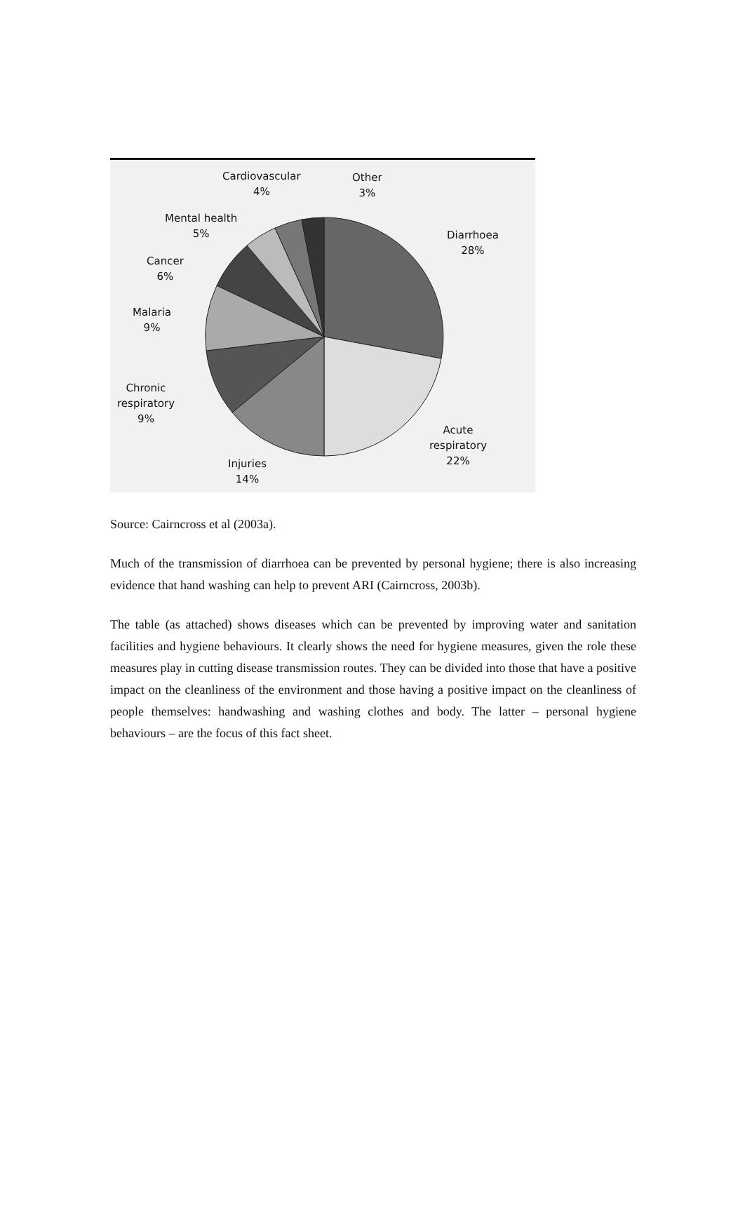Cardiovascular
4%
Other
3%
Mental health
5%
Diarrhoea
28%
Cancer
6%
Malaria
9%
Chronic
respiratory
9%
Acute
respiratory
22%
Injuries
14%
Source: Cairncross et al (2003a).
Much of the transmission of diarrhoea can be prevented by personal hygiene; there is also increasing evidence that hand washing can help to prevent ARI (Cairncross, 2003b).
The table (as attached) shows diseases which can be prevented by improving water and sanitation facilities and hygiene behaviours. It clearly shows the need for hygiene measures, given the role these measures play in cutting disease transmission routes. They can be divided into those that have a positive impact on the cleanliness of the environment and those having a positive impact on the cleanliness of people themselves: handwashing and washing clothes and body. The latter – personal hygiene behaviours – are the focus of this fact sheet.